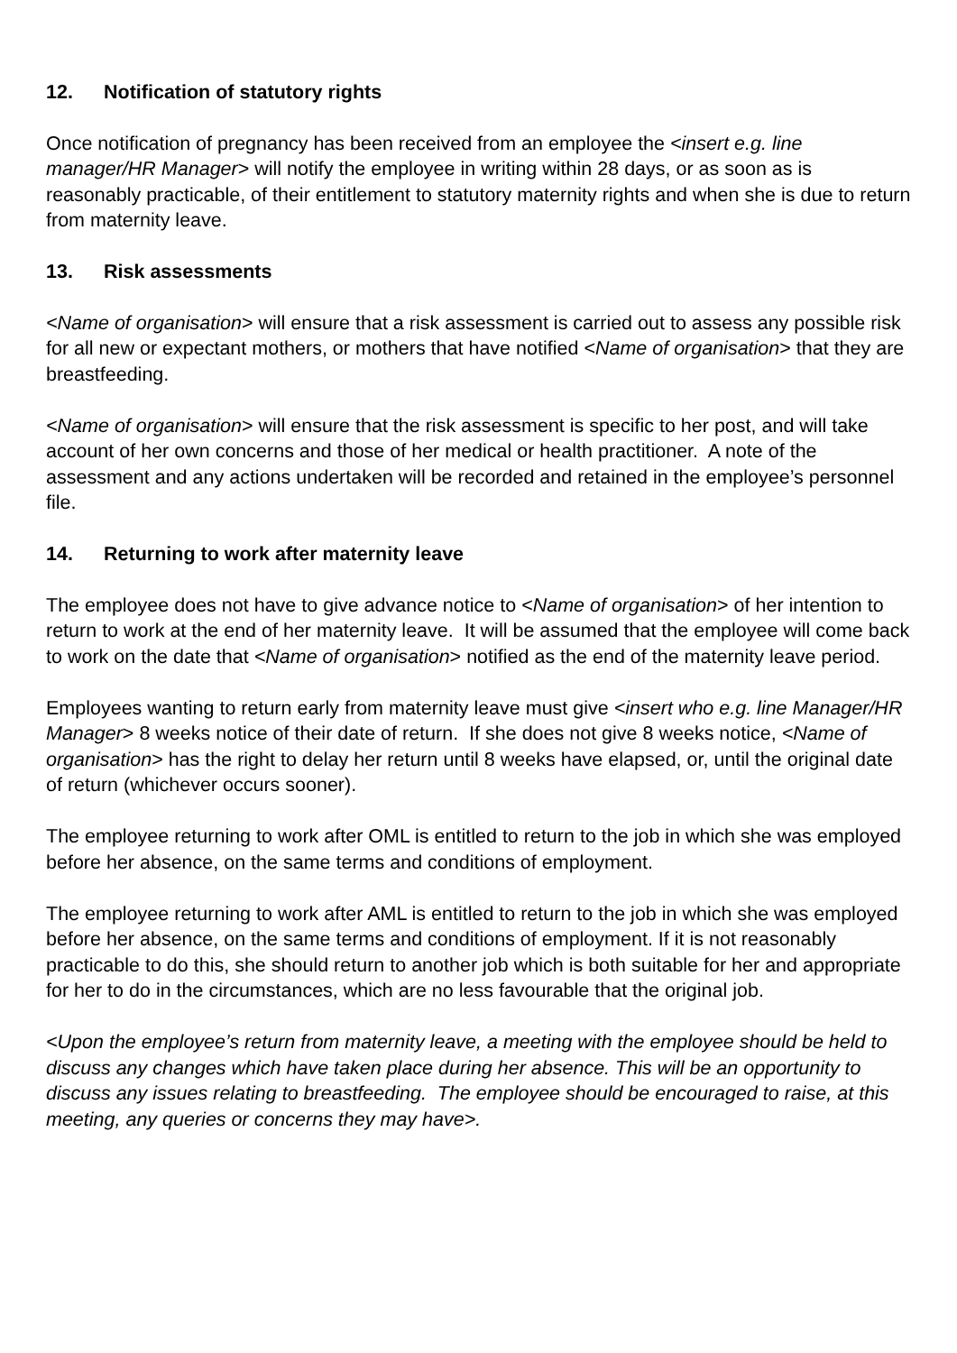12. Notification of statutory rights
Once notification of pregnancy has been received from an employee the <insert e.g. line manager/HR Manager> will notify the employee in writing within 28 days, or as soon as is reasonably practicable, of their entitlement to statutory maternity rights and when she is due to return from maternity leave.
13. Risk assessments
<Name of organisation> will ensure that a risk assessment is carried out to assess any possible risk for all new or expectant mothers, or mothers that have notified <Name of organisation> that they are breastfeeding.
<Name of organisation> will ensure that the risk assessment is specific to her post, and will take account of her own concerns and those of her medical or health practitioner. A note of the assessment and any actions undertaken will be recorded and retained in the employee’s personnel file.
14. Returning to work after maternity leave
The employee does not have to give advance notice to <Name of organisation> of her intention to return to work at the end of her maternity leave. It will be assumed that the employee will come back to work on the date that <Name of organisation> notified as the end of the maternity leave period.
Employees wanting to return early from maternity leave must give <insert who e.g. line Manager/HR Manager> 8 weeks notice of their date of return. If she does not give 8 weeks notice, <Name of organisation> has the right to delay her return until 8 weeks have elapsed, or, until the original date of return (whichever occurs sooner).
The employee returning to work after OML is entitled to return to the job in which she was employed before her absence, on the same terms and conditions of employment.
The employee returning to work after AML is entitled to return to the job in which she was employed before her absence, on the same terms and conditions of employment. If it is not reasonably practicable to do this, she should return to another job which is both suitable for her and appropriate for her to do in the circumstances, which are no less favourable that the original job.
<Upon the employee’s return from maternity leave, a meeting with the employee should be held to discuss any changes which have taken place during her absence. This will be an opportunity to discuss any issues relating to breastfeeding. The employee should be encouraged to raise, at this meeting, any queries or concerns they may have>.